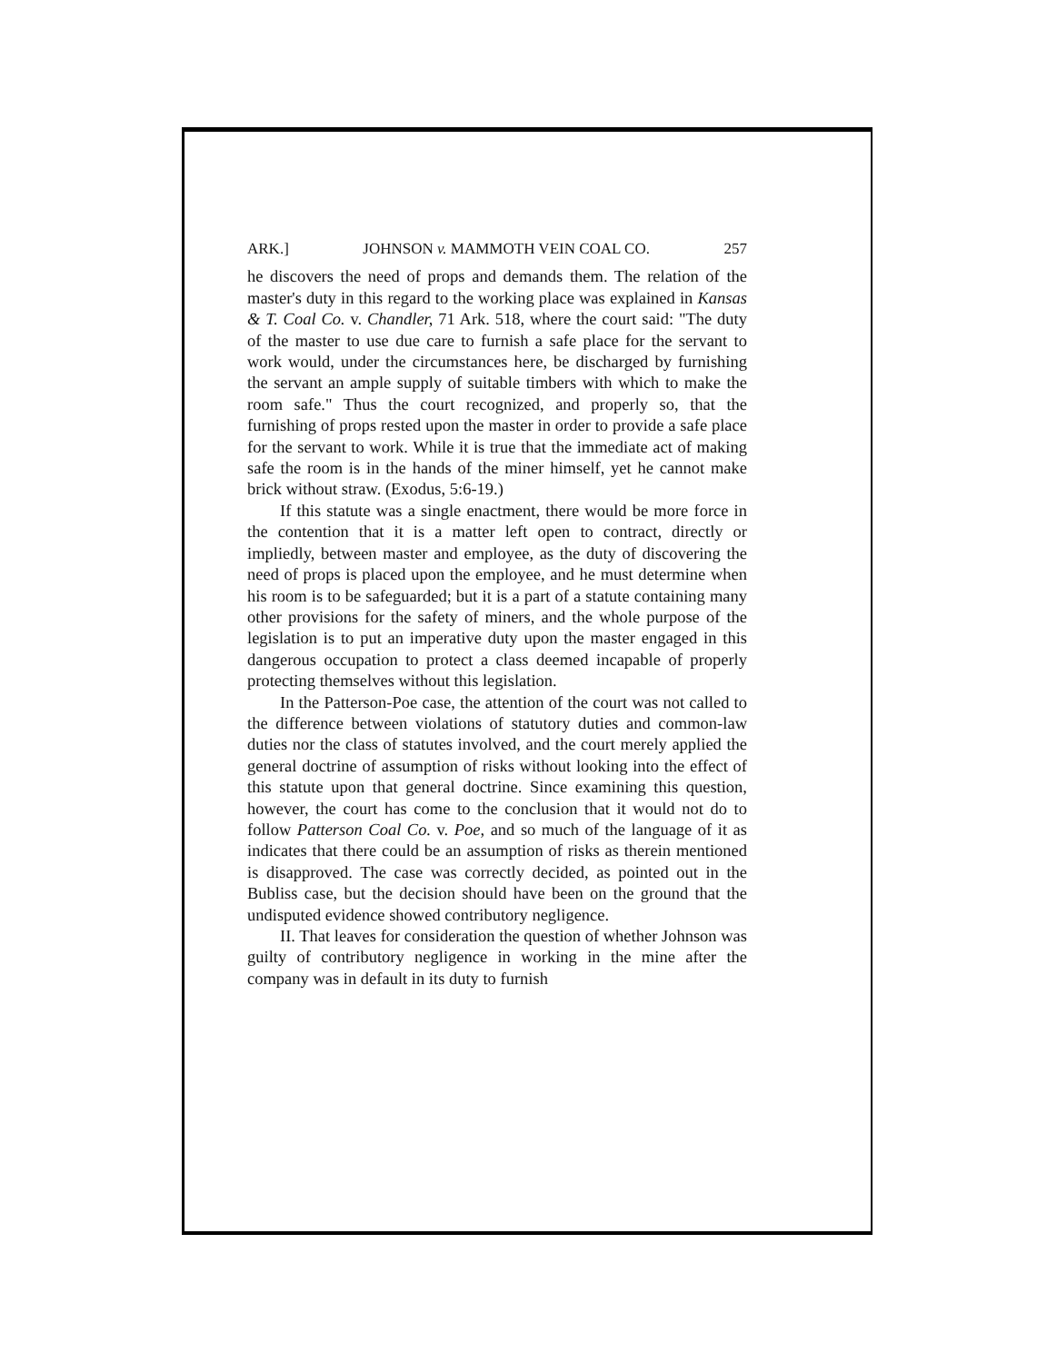ARK.] JOHNSON v. MAMMOTH VEIN COAL CO. 257
he discovers the need of props and demands them. The relation of the master's duty in this regard to the working place was explained in Kansas & T. Coal Co. v. Chandler, 71 Ark. 518, where the court said: "The duty of the master to use due care to furnish a safe place for the servant to work would, under the circumstances here, be discharged by furnishing the servant an ample supply of suitable timbers with which to make the room safe." Thus the court recognized, and properly so, that the furnishing of props rested upon the master in order to provide a safe place for the servant to work. While it is true that the immediate act of making safe the room is in the hands of the miner himself, yet he cannot make brick without straw. (Exodus, 5:6-19.)
If this statute was a single enactment, there would be more force in the contention that it is a matter left open to contract, directly or impliedly, between master and employee, as the duty of discovering the need of props is placed upon the employee, and he must determine when his room is to be safeguarded; but it is a part of a statute containing many other provisions for the safety of miners, and the whole purpose of the legislation is to put an imperative duty upon the master engaged in this dangerous occupation to protect a class deemed incapable of properly protecting themselves without this legislation.
In the Patterson-Poe case, the attention of the court was not called to the difference between violations of statutory duties and common-law duties nor the class of statutes involved, and the court merely applied the general doctrine of assumption of risks without looking into the effect of this statute upon that general doctrine. Since examining this question, however, the court has come to the conclusion that it would not do to follow Patterson Coal Co. v. Poe, and so much of the language of it as indicates that there could be an assumption of risks as therein mentioned is disapproved. The case was correctly decided, as pointed out in the Bubliss case, but the decision should have been on the ground that the undisputed evidence showed contributory negligence.
II. That leaves for consideration the question of whether Johnson was guilty of contributory negligence in working in the mine after the company was in default in its duty to furnish